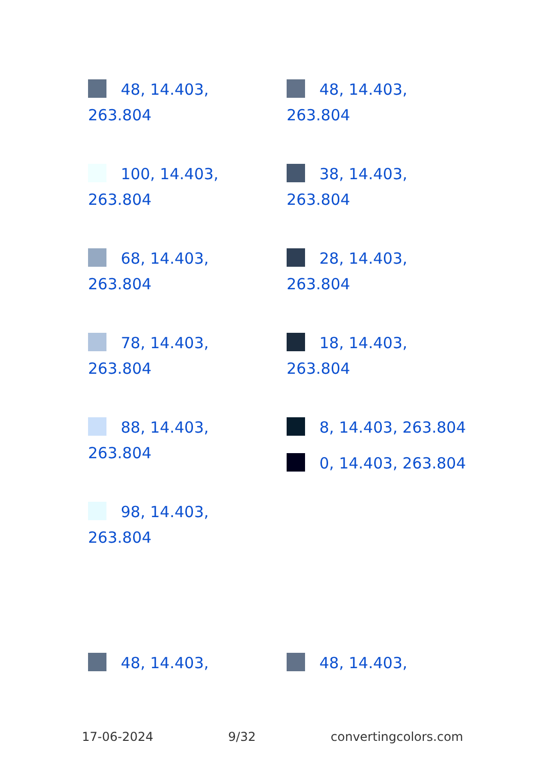48, 14.403, 263.804
100, 14.403, 263.804
68, 14.403, 263.804
78, 14.403, 263.804
88, 14.403, 263.804
98, 14.403, 263.804
48, 14.403, 263.804
38, 14.403, 263.804
28, 14.403, 263.804
18, 14.403, 263.804
8, 14.403, 263.804
0, 14.403, 263.804
48, 14.403, 48, 14.403,
17-06-2024 9/32 convertingcolors.com